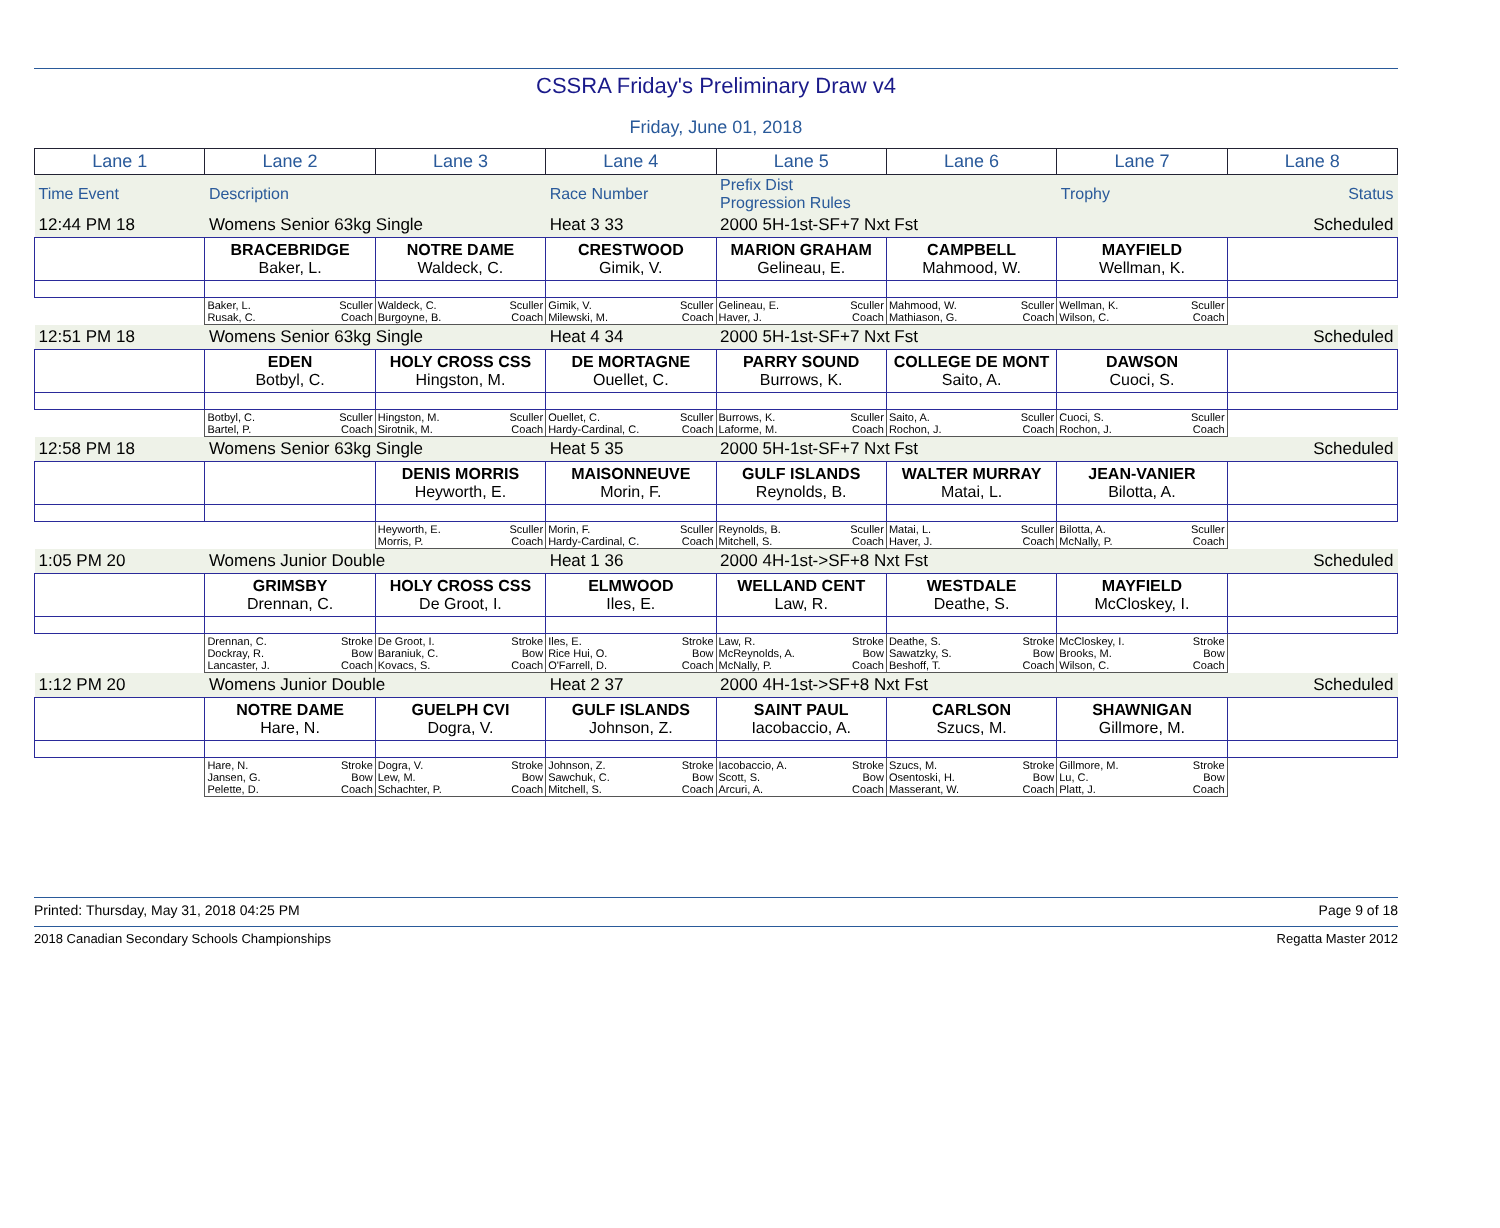CSSRA Friday's Preliminary Draw v4
Friday, June 01, 2018
| Lane 1 | Lane 2 | Lane 3 | Lane 4 | Lane 5 | Lane 6 | Lane 7 | Lane 8 |
| Time Event | Description | | Race Number | Prefix Dist Progression Rules | | Trophy | Status |
| 12:44 PM 18 | Womens Senior 63kg Single | | Heat 3 33 | 2000 5H-1st-SF+7 Nxt Fst | | | Scheduled |
| | BRACEBRIDGE Baker, L. | NOTRE DAME Waldeck, C. | CRESTWOOD Gimik, V. | MARION GRAHAM Gelineau, E. | CAMPBELL Mahmood, W. | MAYFIELD Wellman, K. | |
| | Baker, L. Sculler Rusak, C. Coach | Waldeck, C. Sculler Burgoyne, B. Coach | Gimik, V. Sculler Milewski, M. Coach | Gelineau, E. Sculler Haver, J. Coach | Mahmood, W. Sculler Mathiason, G. Coach | Wellman, K. Sculler Wilson, C. Coach | |
| 12:51 PM 18 | Womens Senior 63kg Single | | Heat 4 34 | 2000 5H-1st-SF+7 Nxt Fst | | | Scheduled |
| | EDEN Botbyl, C. | HOLY CROSS CSS Hingston, M. | DE MORTAGNE Ouellet, C. | PARRY SOUND Burrows, K. | COLLEGE DE MONT Saito, A. | DAWSON Cuoci, S. | |
| | Botbyl, C. Sculler Bartel, P. Coach | Hingston, M. Sculler Sirotnik, M. Coach | Ouellet, C. Sculler Hardy-Cardinal, C. Coach | Burrows, K. Sculler Laforme, M. Coach | Saito, A. Sculler Rochon, J. Coach | Cuoci, S. Sculler Rochon, J. Coach | |
| 12:58 PM 18 | Womens Senior 63kg Single | | Heat 5 35 | 2000 5H-1st-SF+7 Nxt Fst | | | Scheduled |
| | | DENIS MORRIS Heyworth, E. | MAISONNEUVE Morin, F. | GULF ISLANDS Reynolds, B. | WALTER MURRAY Matai, L. | JEAN-VANIER Bilotta, A. | |
| | | Heyworth, E. Sculler Morris, P. Coach | Morin, F. Sculler Hardy-Cardinal, C. Coach | Reynolds, B. Sculler Mitchell, S. Coach | Matai, L. Sculler Haver, J. Coach | Bilotta, A. Sculler McNally, P. Coach | |
| 1:05 PM 20 | Womens Junior Double | | Heat 1 36 | 2000 4H-1st->SF+8 Nxt Fst | | | Scheduled |
| | GRIMSBY Drennan, C. | HOLY CROSS CSS De Groot, I. | ELMWOOD Iles, E. | WELLAND CENT Law, R. | WESTDALE Deathe, S. | MAYFIELD McCloskey, I. | |
| | Drennan, C. Stroke Dockray, R. Bow Lancaster, J. Coach | De Groot, I. Stroke Baraniuk, C. Bow Kovacs, S. Coach | Iles, E. Stroke Rice Hui, O. Bow O'Farrell, D. Coach | Law, R. Stroke McReynolds, A. Bow McNally, P. Coach | Deathe, S. Stroke Sawatzky, S. Bow Beshoff, T. Coach | McCloskey, I. Stroke Brooks, M. Bow Wilson, C. Coach | |
| 1:12 PM 20 | Womens Junior Double | | Heat 2 37 | 2000 4H-1st->SF+8 Nxt Fst | | | Scheduled |
| | NOTRE DAME Hare, N. | GUELPH CVI Dogra, V. | GULF ISLANDS Johnson, Z. | SAINT PAUL Iacobaccio, A. | CARLSON Szucs, M. | SHAWNIGAN Gillmore, M. | |
| | Hare, N. Stroke Jansen, G. Bow Pelette, D. Coach | Dogra, V. Stroke Lew, M. Bow Schachter, P. Coach | Johnson, Z. Stroke Sawchuk, C. Bow Mitchell, S. Coach | Iacobaccio, A. Stroke Scott, S. Bow Arcuri, A. Coach | Szucs, M. Stroke Osentoski, H. Bow Masserant, W. Coach | Gillmore, M. Stroke Lu, C. Bow Platt, J. Coach | |
Printed: Thursday, May 31, 2018 04:25 PM Page 9 of 18
2018 Canadian Secondary Schools Championships Regatta Master 2012